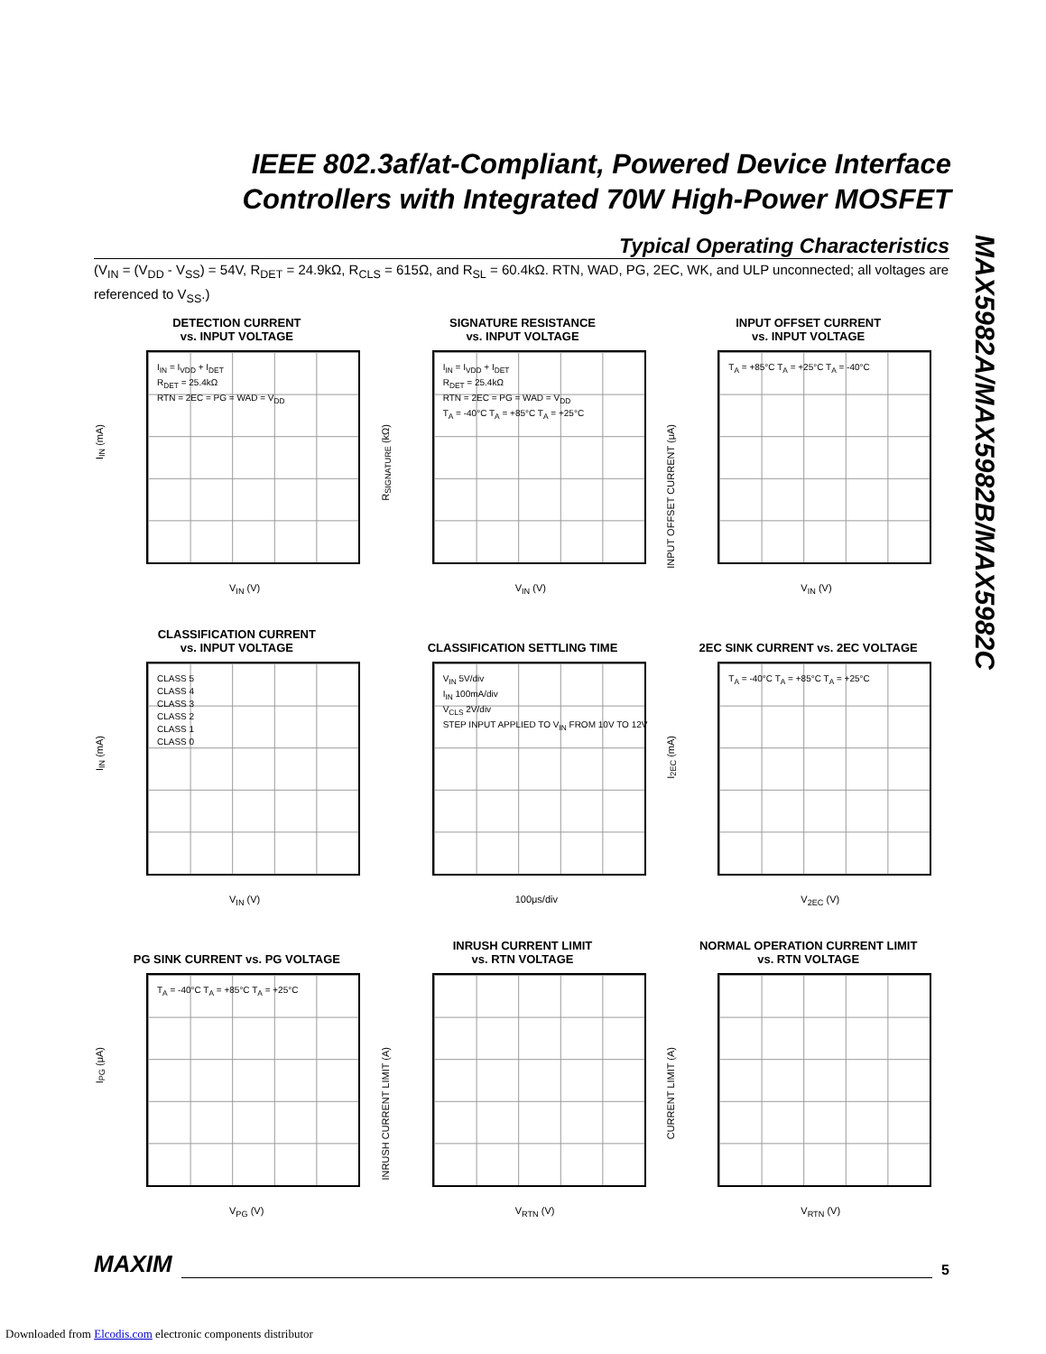IEEE 802.3af/at-Compliant, Powered Device Interface Controllers with Integrated 70W High-Power MOSFET
MAX5982A/MAX5982B/MAX5982C
Typical Operating Characteristics
(V<sub>IN</sub> = (V<sub>DD</sub> - V<sub>SS</sub>) = 54V, R<sub>DET</sub> = 24.9kΩ, R<sub>CLS</sub> = 615Ω, and R<sub>SL</sub> = 60.4kΩ. RTN, WAD, PG, 2EC, WK, and ULP unconnected; all voltages are referenced to V<sub>SS</sub>.)
DETECTION CURRENT
vs. INPUT VOLTAGE
I<sub>IN</sub> = I<sub>VDD</sub> + I<sub>DET</sub>
R<sub>DET</sub> = 25.4kΩ
RTN = 2EC = PG = WAD = V<sub>DD</sub>
I<sub>IN</sub> (mA)
V<sub>IN</sub> (V)
SIGNATURE RESISTANCE
vs. INPUT VOLTAGE
I<sub>IN</sub> = I<sub>VDD</sub> + I<sub>DET</sub>
R<sub>DET</sub> = 25.4kΩ
RTN = 2EC = PG = WAD = V<sub>DD</sub>
T<sub>A</sub> = -40°C T<sub>A</sub> = +85°C T<sub>A</sub> = +25°C
R<sub>SIGNATURE</sub> (kΩ)
V<sub>IN</sub> (V)
INPUT OFFSET CURRENT
vs. INPUT VOLTAGE
T<sub>A</sub> = +85°C T<sub>A</sub> = +25°C T<sub>A</sub> = -40°C
INPUT OFFSET CURRENT (μA)
V<sub>IN</sub> (V)
CLASSIFICATION CURRENT
vs. INPUT VOLTAGE
CLASS 5
CLASS 4
CLASS 3
CLASS 2
CLASS 1
CLASS 0
I<sub>IN</sub> (mA)
V<sub>IN</sub> (V)
CLASSIFICATION SETTLING TIME
V<sub>IN</sub> 5V/div
I<sub>IN</sub> 100mA/div
V<sub>CLS</sub> 2V/div
STEP INPUT APPLIED TO V<sub>IN</sub> FROM 10V TO 12V
100μs/div
2EC SINK CURRENT vs. 2EC VOLTAGE
T<sub>A</sub> = -40°C T<sub>A</sub> = +85°C T<sub>A</sub> = +25°C
I<sub>2EC</sub> (mA)
V<sub>2EC</sub> (V)
PG SINK CURRENT vs. PG VOLTAGE
T<sub>A</sub> = -40°C T<sub>A</sub> = +85°C T<sub>A</sub> = +25°C
I<sub>PG</sub> (μA)
V<sub>PG</sub> (V)
INRUSH CURRENT LIMIT
vs. RTN VOLTAGE
INRUSH CURRENT LIMIT (A)
V<sub>RTN</sub> (V)
NORMAL OPERATION CURRENT LIMIT
vs. RTN VOLTAGE
CURRENT LIMIT (A)
V<sub>RTN</sub> (V)
MAXIM 5
Downloaded from Elcodis.com electronic components distributor